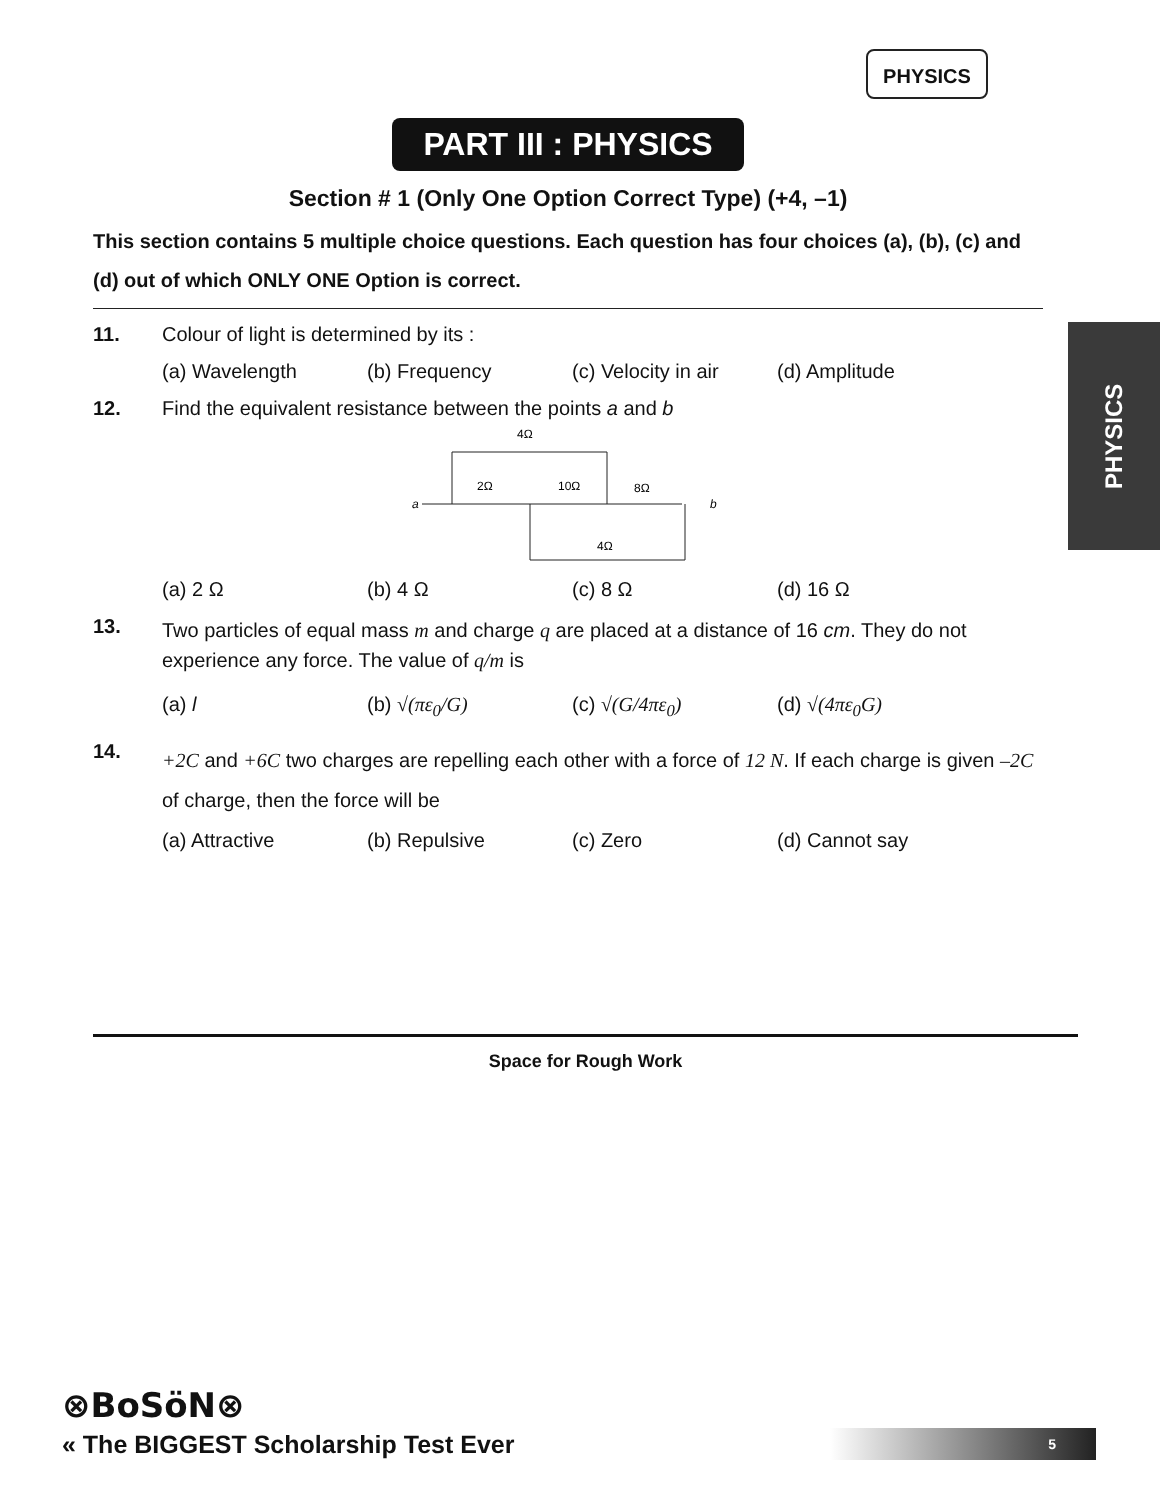PHYSICS
PHYSICS
PART III : PHYSICS
Section # 1 (Only One Option Correct Type) (+4, –1)
This section contains 5 multiple choice questions. Each question has four choices (a), (b), (c) and (d) out of which ONLY ONE Option is correct.
11. Colour of light is determined by its :
(a) Wavelength (b) Frequency (c) Velocity in air (d) Amplitude
12. Find the equivalent resistance between the points a and b
4Ω
2Ω
10Ω
8Ω
4Ω
a
b
(a) 2 Ω (b) 4 Ω (c) 8 Ω (d) 16 Ω
13.
Two particles of equal mass m and charge q are placed at a distance of 16 cm. They do not experience any force. The value of q/m is
(a) l (b) √(πε<sub>0</sub>/G) (c) √(G/4πε<sub>0</sub>) (d) √(4πε<sub>0</sub>G)
14.
+2C and +6C two charges are repelling each other with a force of 12 N. If each charge is given –2C of charge, then the force will be
(a) Attractive (b) Repulsive (c) Zero (d) Cannot say
Space for Rough Work
⊗BoSöN⊗
« The BIGGEST Scholarship Test Ever
5